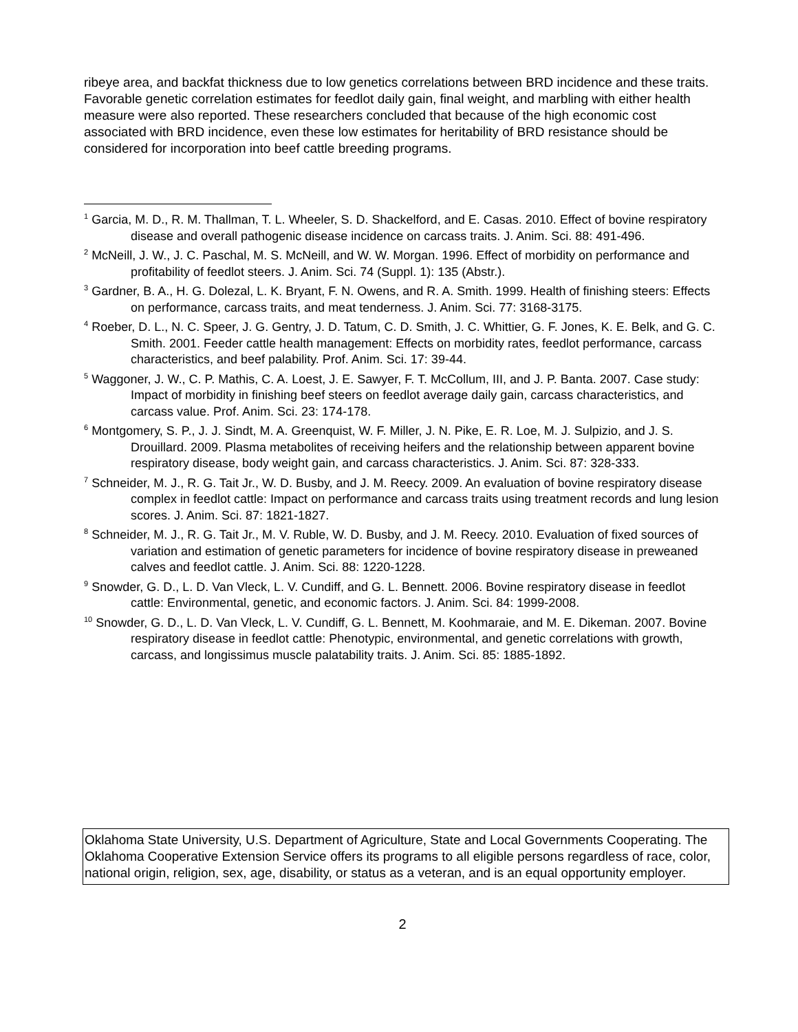ribeye area, and backfat thickness due to low genetics correlations between BRD incidence and these traits. Favorable genetic correlation estimates for feedlot daily gain, final weight, and marbling with either health measure were also reported. These researchers concluded that because of the high economic cost associated with BRD incidence, even these low estimates for heritability of BRD resistance should be considered for incorporation into beef cattle breeding programs.
<sup>1</sup> Garcia, M. D., R. M. Thallman, T. L. Wheeler, S. D. Shackelford, and E. Casas. 2010. Effect of bovine respiratory disease and overall pathogenic disease incidence on carcass traits. J. Anim. Sci. 88: 491-496.
<sup>2</sup> McNeill, J. W., J. C. Paschal, M. S. McNeill, and W. W. Morgan. 1996. Effect of morbidity on performance and profitability of feedlot steers. J. Anim. Sci. 74 (Suppl. 1): 135 (Abstr.).
<sup>3</sup> Gardner, B. A., H. G. Dolezal, L. K. Bryant, F. N. Owens, and R. A. Smith. 1999. Health of finishing steers: Effects on performance, carcass traits, and meat tenderness. J. Anim. Sci. 77: 3168-3175.
<sup>4</sup> Roeber, D. L., N. C. Speer, J. G. Gentry, J. D. Tatum, C. D. Smith, J. C. Whittier, G. F. Jones, K. E. Belk, and G. C. Smith. 2001. Feeder cattle health management: Effects on morbidity rates, feedlot performance, carcass characteristics, and beef palability. Prof. Anim. Sci. 17: 39-44.
<sup>5</sup> Waggoner, J. W., C. P. Mathis, C. A. Loest, J. E. Sawyer, F. T. McCollum, III, and J. P. Banta. 2007. Case study: Impact of morbidity in finishing beef steers on feedlot average daily gain, carcass characteristics, and carcass value. Prof. Anim. Sci. 23: 174-178.
<sup>6</sup> Montgomery, S. P., J. J. Sindt, M. A. Greenquist, W. F. Miller, J. N. Pike, E. R. Loe, M. J. Sulpizio, and J. S. Drouillard. 2009. Plasma metabolites of receiving heifers and the relationship between apparent bovine respiratory disease, body weight gain, and carcass characteristics. J. Anim. Sci. 87: 328-333.
<sup>7</sup> Schneider, M. J., R. G. Tait Jr., W. D. Busby, and J. M. Reecy. 2009. An evaluation of bovine respiratory disease complex in feedlot cattle: Impact on performance and carcass traits using treatment records and lung lesion scores. J. Anim. Sci. 87: 1821-1827.
<sup>8</sup> Schneider, M. J., R. G. Tait Jr., M. V. Ruble, W. D. Busby, and J. M. Reecy. 2010. Evaluation of fixed sources of variation and estimation of genetic parameters for incidence of bovine respiratory disease in preweaned calves and feedlot cattle. J. Anim. Sci. 88: 1220-1228.
<sup>9</sup> Snowder, G. D., L. D. Van Vleck, L. V. Cundiff, and G. L. Bennett. 2006. Bovine respiratory disease in feedlot cattle: Environmental, genetic, and economic factors. J. Anim. Sci. 84: 1999-2008.
<sup>10</sup> Snowder, G. D., L. D. Van Vleck, L. V. Cundiff, G. L. Bennett, M. Koohmaraie, and M. E. Dikeman. 2007. Bovine respiratory disease in feedlot cattle: Phenotypic, environmental, and genetic correlations with growth, carcass, and longissimus muscle palatability traits. J. Anim. Sci. 85: 1885-1892.
Oklahoma State University, U.S. Department of Agriculture, State and Local Governments Cooperating. The Oklahoma Cooperative Extension Service offers its programs to all eligible persons regardless of race, color, national origin, religion, sex, age, disability, or status as a veteran, and is an equal opportunity employer.
2